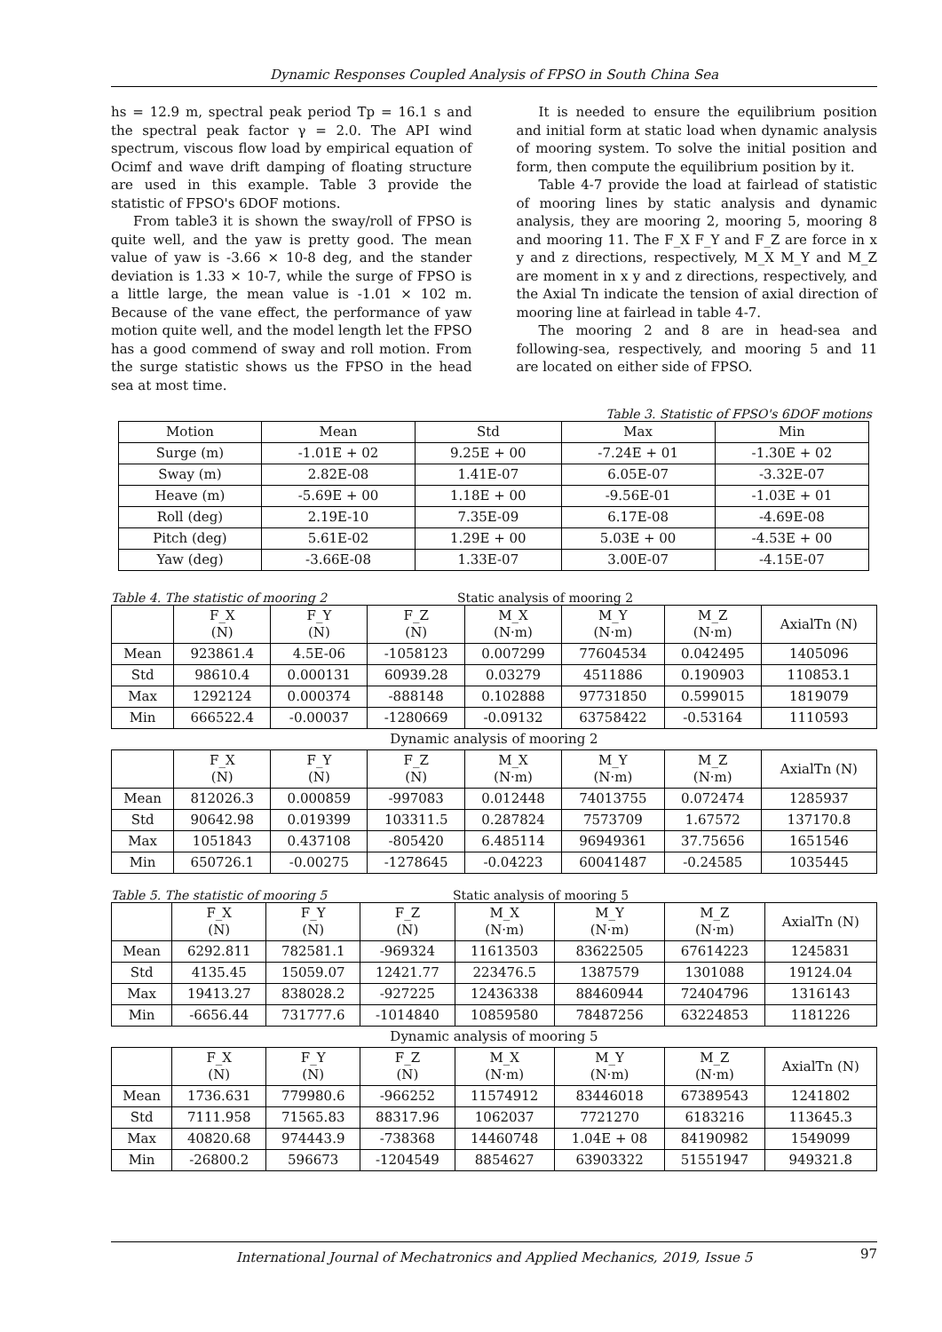Dynamic Responses Coupled Analysis of FPSO in South China Sea
hs = 12.9 m, spectral peak period Tp = 16.1 s and the spectral peak factor γ = 2.0. The API wind spectrum, viscous flow load by empirical equation of Ocimf and wave drift damping of floating structure are used in this example. Table 3 provide the statistic of FPSO's 6DOF motions.
From table3 it is shown the sway/roll of FPSO is quite well, and the yaw is pretty good. The mean value of yaw is -3.66 × 10-8 deg, and the stander deviation is 1.33 × 10-7, while the surge of FPSO is a little large, the mean value is -1.01 × 102 m. Because of the vane effect, the performance of yaw motion quite well, and the model length let the FPSO has a good commend of sway and roll motion. From the surge statistic shows us the FPSO in the head sea at most time.
It is needed to ensure the equilibrium position and initial form at static load when dynamic analysis of mooring system. To solve the initial position and form, then compute the equilibrium position by it.
Table 4-7 provide the load at fairlead of statistic of mooring lines by static analysis and dynamic analysis, they are mooring 2, mooring 5, mooring 8 and mooring 11. The F_X F_Y and F_Z are force in x y and z directions, respectively, M_X M_Y and M_Z are moment in x y and z directions, respectively, and the Axial Tn indicate the tension of axial direction of mooring line at fairlead in table 4-7.
The mooring 2 and 8 are in head-sea and following-sea, respectively, and mooring 5 and 11 are located on either side of FPSO.
Table 3. Statistic of FPSO's 6DOF motions
| Motion | Mean | Std | Max | Min |
| Surge (m) | -1.01E + 02 | 9.25E + 00 | -7.24E + 01 | -1.30E + 02 |
| Sway (m) | 2.82E-08 | 1.41E-07 | 6.05E-07 | -3.32E-07 |
| Heave (m) | -5.69E + 00 | 1.18E + 00 | -9.56E-01 | -1.03E + 01 |
| Roll (deg) | 2.19E-10 | 7.35E-09 | 6.17E-08 | -4.69E-08 |
| Pitch (deg) | 5.61E-02 | 1.29E + 00 | 5.03E + 00 | -4.53E + 00 |
| Yaw (deg) | -3.66E-08 | 1.33E-07 | 3.00E-07 | -4.15E-07 |
Table 4. The statistic of mooring 2 Static analysis of mooring 2
| | F_X (N) | F_Y (N) | F_Z (N) | M_X (N·m) | M_Y (N·m) | M_Z (N·m) | AxialTn (N) |
| Mean | 923861.4 | 4.5E-06 | -1058123 | 0.007299 | 77604534 | 0.042495 | 1405096 |
| Std | 98610.4 | 0.000131 | 60939.28 | 0.03279 | 4511886 | 0.190903 | 110853.1 |
| Max | 1292124 | 0.000374 | -888148 | 0.102888 | 97731850 | 0.599015 | 1819079 |
| Min | 666522.4 | -0.00037 | -1280669 | -0.09132 | 63758422 | -0.53164 | 1110593 |
| Dynamic analysis of mooring 2 | | | | | | | |
| | F_X (N) | F_Y (N) | F_Z (N) | M_X (N·m) | M_Y (N·m) | M_Z (N·m) | AxialTn (N) |
| Mean | 812026.3 | 0.000859 | -997083 | 0.012448 | 74013755 | 0.072474 | 1285937 |
| Std | 90642.98 | 0.019399 | 103311.5 | 0.287824 | 7573709 | 1.67572 | 137170.8 |
| Max | 1051843 | 0.437108 | -805420 | 6.485114 | 96949361 | 37.75656 | 1651546 |
| Min | 650726.1 | -0.00275 | -1278645 | -0.04223 | 60041487 | -0.24585 | 1035445 |
Table 5. The statistic of mooring 5 Static analysis of mooring 5
| | F_X (N) | F_Y (N) | F_Z (N) | M_X (N·m) | M_Y (N·m) | M_Z (N·m) | AxialTn (N) |
| Mean | 6292.811 | 782581.1 | -969324 | 11613503 | 83622505 | 67614223 | 1245831 |
| Std | 4135.45 | 15059.07 | 12421.77 | 223476.5 | 1387579 | 1301088 | 19124.04 |
| Max | 19413.27 | 838028.2 | -927225 | 12436338 | 88460944 | 72404796 | 1316143 |
| Min | -6656.44 | 731777.6 | -1014840 | 10859580 | 78487256 | 63224853 | 1181226 |
| Dynamic analysis of mooring 5 | | | | | | | |
| | F_X (N) | F_Y (N) | F_Z (N) | M_X (N·m) | M_Y (N·m) | M_Z (N·m) | AxialTn (N) |
| Mean | 1736.631 | 779980.6 | -966252 | 11574912 | 83446018 | 67389543 | 1241802 |
| Std | 7111.958 | 71565.83 | 88317.96 | 1062037 | 7721270 | 6183216 | 113645.3 |
| Max | 40820.68 | 974443.9 | -738368 | 14460748 | 1.04E + 08 | 84190982 | 1549099 |
| Min | -26800.2 | 596673 | -1204549 | 8854627 | 63903322 | 51551947 | 949321.8 |
International Journal of Mechatronics and Applied Mechanics, 2019, Issue 5 97